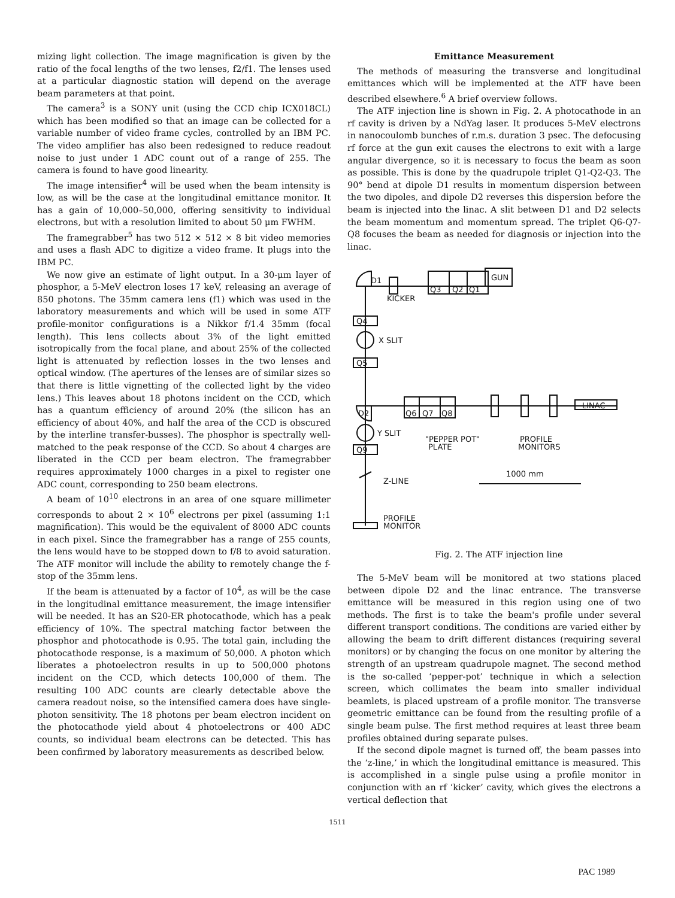mizing light collection. The image magnification is given by the ratio of the focal lengths of the two lenses, f2/f1. The lenses used at a particular diagnostic station will depend on the average beam parameters at that point.
The camera<sup>3</sup> is a SONY unit (using the CCD chip ICX018CL) which has been modified so that an image can be collected for a variable number of video frame cycles, controlled by an IBM PC. The video amplifier has also been redesigned to reduce readout noise to just under 1 ADC count out of a range of 255. The camera is found to have good linearity.
The image intensifier<sup>4</sup> will be used when the beam intensity is low, as will be the case at the longitudinal emittance monitor. It has a gain of 10,000–50,000, offering sensitivity to individual electrons, but with a resolution limited to about 50 μm FWHM.
The framegrabber<sup>5</sup> has two 512 × 512 × 8 bit video memories and uses a flash ADC to digitize a video frame. It plugs into the IBM PC.
We now give an estimate of light output. In a 30-μm layer of phosphor, a 5-MeV electron loses 17 keV, releasing an average of 850 photons. The 35mm camera lens (f1) which was used in the laboratory measurements and which will be used in some ATF profile-monitor configurations is a Nikkor f/1.4 35mm (focal length). This lens collects about 3% of the light emitted isotropically from the focal plane, and about 25% of the collected light is attenuated by reflection losses in the two lenses and optical window. (The apertures of the lenses are of similar sizes so that there is little vignetting of the collected light by the video lens.) This leaves about 18 photons incident on the CCD, which has a quantum efficiency of around 20% (the silicon has an efficiency of about 40%, and half the area of the CCD is obscured by the interline transfer-busses). The phosphor is spectrally well-matched to the peak response of the CCD. So about 4 charges are liberated in the CCD per beam electron. The framegrabber requires approximately 1000 charges in a pixel to register one ADC count, corresponding to 250 beam electrons.
A beam of 10<sup>10</sup> electrons in an area of one square millimeter corresponds to about 2 × 10<sup>6</sup> electrons per pixel (assuming 1:1 magnification). This would be the equivalent of 8000 ADC counts in each pixel. Since the framegrabber has a range of 255 counts, the lens would have to be stopped down to f/8 to avoid saturation. The ATF monitor will include the ability to remotely change the f-stop of the 35mm lens.
If the beam is attenuated by a factor of 10<sup>4</sup>, as will be the case in the longitudinal emittance measurement, the image intensifier will be needed. It has an S20-ER photocathode, which has a peak efficiency of 10%. The spectral matching factor between the phosphor and photocathode is 0.95. The total gain, including the photocathode response, is a maximum of 50,000. A photon which liberates a photoelectron results in up to 500,000 photons incident on the CCD, which detects 100,000 of them. The resulting 100 ADC counts are clearly detectable above the camera readout noise, so the intensified camera does have single-photon sensitivity. The 18 photons per beam electron incident on the photocathode yield about 4 photoelectrons or 400 ADC counts, so individual beam electrons can be detected. This has been confirmed by laboratory measurements as described below.
Emittance Measurement
The methods of measuring the transverse and longitudinal emittances which will be implemented at the ATF have been described elsewhere.<sup>6</sup> A brief overview follows.
The ATF injection line is shown in Fig. 2. A photocathode in an rf cavity is driven by a NdYag laser. It produces 5-MeV electrons in nanocoulomb bunches of r.m.s. duration 3 psec. The defocusing rf force at the gun exit causes the electrons to exit with a large angular divergence, so it is necessary to focus the beam as soon as possible. This is done by the quadrupole triplet Q1-Q2-Q3. The 90° bend at dipole D1 results in momentum dispersion between the two dipoles, and dipole D2 reverses this dispersion before the beam is injected into the linac. A slit between D1 and D2 selects the beam momentum and momentum spread. The triplet Q6-Q7-Q8 focuses the beam as needed for diagnosis or injection into the linac.
D1
KICKER
Q3
Q2
Q1
GUN
Q4
X SLIT
Q5
D2
Q6
Q7
Q8
LINAC
Y SLIT
"PEPPER POT"
PLATE
PROFILE
MONITORS
Q9
Z-LINE
1000 mm
PROFILE
MONITOR
Fig. 2. The ATF injection line
The 5-MeV beam will be monitored at two stations placed between dipole D2 and the linac entrance. The transverse emittance will be measured in this region using one of two methods. The first is to take the beam's profile under several different transport conditions. The conditions are varied either by allowing the beam to drift different distances (requiring several monitors) or by changing the focus on one monitor by altering the strength of an upstream quadrupole magnet. The second method is the so-called ‘pepper-pot’ technique in which a selection screen, which collimates the beam into smaller individual beamlets, is placed upstream of a profile monitor. The transverse geometric emittance can be found from the resulting profile of a single beam pulse. The first method requires at least three beam profiles obtained during separate pulses.
If the second dipole magnet is turned off, the beam passes into the ‘z-line,’ in which the longitudinal emittance is measured. This is accomplished in a single pulse using a profile monitor in conjunction with an rf ‘kicker’ cavity, which gives the electrons a vertical deflection that
1511
PAC 1989